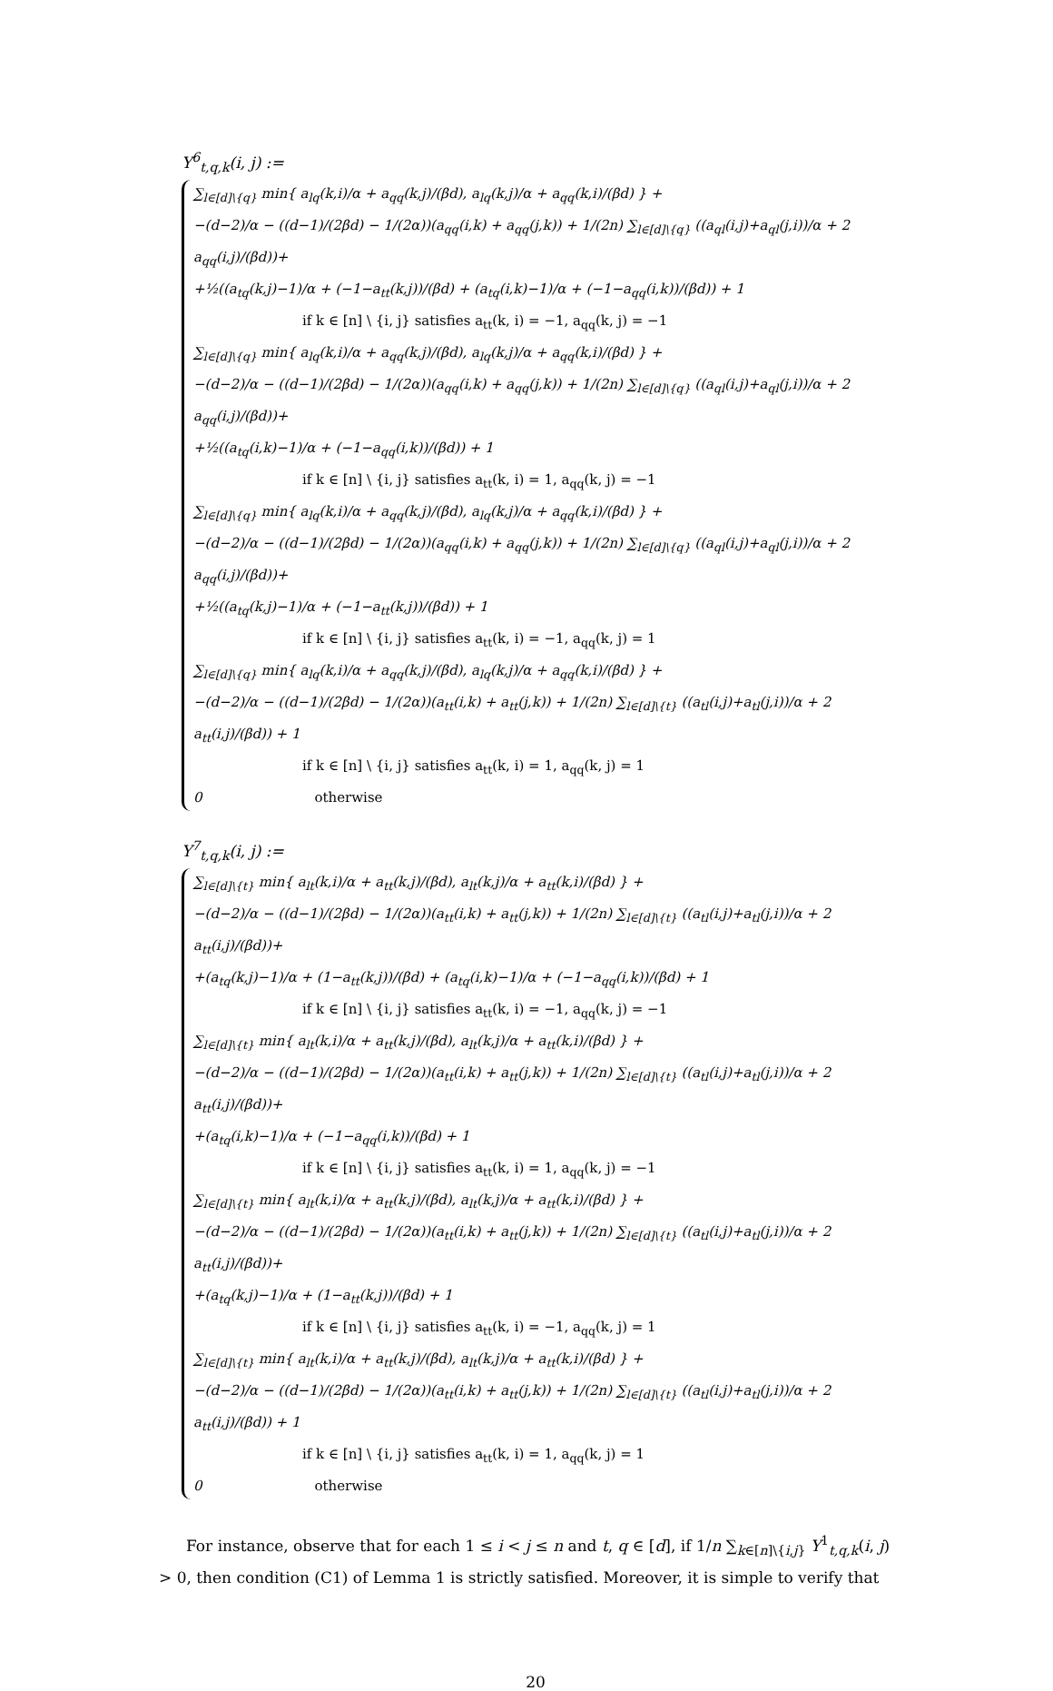Y<sup>6</sup><sub>t,q,k</sub>(i, j) :=
∑<sub>l∈[d]\{q}</sub> min{ a<sub>lq</sub>(k,i)/α + a<sub>qq</sub>(k,j)/(βd), a<sub>lq</sub>(k,j)/α + a<sub>qq</sub>(k,i)/(βd) } +
−(d−2)/α − ((d−1)/(2βd) − 1/(2α))(a<sub>qq</sub>(i,k) + a<sub>qq</sub>(j,k)) + 1/(2n) ∑<sub>l∈[d]\{q}</sub> ((a<sub>ql</sub>(i,j)+a<sub>ql</sub>(j,i))/α + 2 a<sub>qq</sub>(i,j)/(βd))+
+½((a<sub>tq</sub>(k,j)−1)/α + (−1−a<sub>tt</sub>(k,j))/(βd) + (a<sub>tq</sub>(i,k)−1)/α + (−1−a<sub>qq</sub>(i,k))/(βd)) + 1
if k ∈ [n] \ {i, j} satisfies a<sub>tt</sub>(k, i) = −1, a<sub>qq</sub>(k, j) = −1
∑<sub>l∈[d]\{q}</sub> min{ a<sub>lq</sub>(k,i)/α + a<sub>qq</sub>(k,j)/(βd), a<sub>lq</sub>(k,j)/α + a<sub>qq</sub>(k,i)/(βd) } +
−(d−2)/α − ((d−1)/(2βd) − 1/(2α))(a<sub>qq</sub>(i,k) + a<sub>qq</sub>(j,k)) + 1/(2n) ∑<sub>l∈[d]\{q}</sub> ((a<sub>ql</sub>(i,j)+a<sub>ql</sub>(j,i))/α + 2 a<sub>qq</sub>(i,j)/(βd))+
+½((a<sub>tq</sub>(i,k)−1)/α + (−1−a<sub>qq</sub>(i,k))/(βd)) + 1
if k ∈ [n] \ {i, j} satisfies a<sub>tt</sub>(k, i) = 1, a<sub>qq</sub>(k, j) = −1
∑<sub>l∈[d]\{q}</sub> min{ a<sub>lq</sub>(k,i)/α + a<sub>qq</sub>(k,j)/(βd), a<sub>lq</sub>(k,j)/α + a<sub>qq</sub>(k,i)/(βd) } +
−(d−2)/α − ((d−1)/(2βd) − 1/(2α))(a<sub>qq</sub>(i,k) + a<sub>qq</sub>(j,k)) + 1/(2n) ∑<sub>l∈[d]\{q}</sub> ((a<sub>ql</sub>(i,j)+a<sub>ql</sub>(j,i))/α + 2 a<sub>qq</sub>(i,j)/(βd))+
+½((a<sub>tq</sub>(k,j)−1)/α + (−1−a<sub>tt</sub>(k,j))/(βd)) + 1
if k ∈ [n] \ {i, j} satisfies a<sub>tt</sub>(k, i) = −1, a<sub>qq</sub>(k, j) = 1
∑<sub>l∈[d]\{q}</sub> min{ a<sub>lq</sub>(k,i)/α + a<sub>qq</sub>(k,j)/(βd), a<sub>lq</sub>(k,j)/α + a<sub>qq</sub>(k,i)/(βd) } +
−(d−2)/α − ((d−1)/(2βd) − 1/(2α))(a<sub>tt</sub>(i,k) + a<sub>tt</sub>(j,k)) + 1/(2n) ∑<sub>l∈[d]\{t}</sub> ((a<sub>tl</sub>(i,j)+a<sub>tl</sub>(j,i))/α + 2 a<sub>tt</sub>(i,j)/(βd)) + 1
if k ∈ [n] \ {i, j} satisfies a<sub>tt</sub>(k, i) = 1, a<sub>qq</sub>(k, j) = 1
0 otherwise
Y<sup>7</sup><sub>t,q,k</sub>(i, j) :=
∑<sub>l∈[d]\{t}</sub> min{ a<sub>lt</sub>(k,i)/α + a<sub>tt</sub>(k,j)/(βd), a<sub>lt</sub>(k,j)/α + a<sub>tt</sub>(k,i)/(βd) } +
−(d−2)/α − ((d−1)/(2βd) − 1/(2α))(a<sub>tt</sub>(i,k) + a<sub>tt</sub>(j,k)) + 1/(2n) ∑<sub>l∈[d]\{t}</sub> ((a<sub>tl</sub>(i,j)+a<sub>tl</sub>(j,i))/α + 2 a<sub>tt</sub>(i,j)/(βd))+
+(a<sub>tq</sub>(k,j)−1)/α + (1−a<sub>tt</sub>(k,j))/(βd) + (a<sub>tq</sub>(i,k)−1)/α + (−1−a<sub>qq</sub>(i,k))/(βd) + 1
if k ∈ [n] \ {i, j} satisfies a<sub>tt</sub>(k, i) = −1, a<sub>qq</sub>(k, j) = −1
∑<sub>l∈[d]\{t}</sub> min{ a<sub>lt</sub>(k,i)/α + a<sub>tt</sub>(k,j)/(βd), a<sub>lt</sub>(k,j)/α + a<sub>tt</sub>(k,i)/(βd) } +
−(d−2)/α − ((d−1)/(2βd) − 1/(2α))(a<sub>tt</sub>(i,k) + a<sub>tt</sub>(j,k)) + 1/(2n) ∑<sub>l∈[d]\{t}</sub> ((a<sub>tl</sub>(i,j)+a<sub>tl</sub>(j,i))/α + 2 a<sub>tt</sub>(i,j)/(βd))+
+(a<sub>tq</sub>(i,k)−1)/α + (−1−a<sub>qq</sub>(i,k))/(βd) + 1
if k ∈ [n] \ {i, j} satisfies a<sub>tt</sub>(k, i) = 1, a<sub>qq</sub>(k, j) = −1
∑<sub>l∈[d]\{t}</sub> min{ a<sub>lt</sub>(k,i)/α + a<sub>tt</sub>(k,j)/(βd), a<sub>lt</sub>(k,j)/α + a<sub>tt</sub>(k,i)/(βd) } +
−(d−2)/α − ((d−1)/(2βd) − 1/(2α))(a<sub>tt</sub>(i,k) + a<sub>tt</sub>(j,k)) + 1/(2n) ∑<sub>l∈[d]\{t}</sub> ((a<sub>tl</sub>(i,j)+a<sub>tl</sub>(j,i))/α + 2 a<sub>tt</sub>(i,j)/(βd))+
+(a<sub>tq</sub>(k,j)−1)/α + (1−a<sub>tt</sub>(k,j))/(βd) + 1
if k ∈ [n] \ {i, j} satisfies a<sub>tt</sub>(k, i) = −1, a<sub>qq</sub>(k, j) = 1
∑<sub>l∈[d]\{t}</sub> min{ a<sub>lt</sub>(k,i)/α + a<sub>tt</sub>(k,j)/(βd), a<sub>lt</sub>(k,j)/α + a<sub>tt</sub>(k,i)/(βd) } +
−(d−2)/α − ((d−1)/(2βd) − 1/(2α))(a<sub>tt</sub>(i,k) + a<sub>tt</sub>(j,k)) + 1/(2n) ∑<sub>l∈[d]\{t}</sub> ((a<sub>tl</sub>(i,j)+a<sub>tl</sub>(j,i))/α + 2 a<sub>tt</sub>(i,j)/(βd)) + 1
if k ∈ [n] \ {i, j} satisfies a<sub>tt</sub>(k, i) = 1, a<sub>qq</sub>(k, j) = 1
0 otherwise
For instance, observe that for each 1 ≤ i < j ≤ n and t, q ∈ [d], if 1/n ∑<sub>k∈[n]\{i,j}</sub> Y<sup>1</sup><sub>t,q,k</sub>(i, j) > 0, then condition (C1) of Lemma 1 is strictly satisfied. Moreover, it is simple to verify that
20